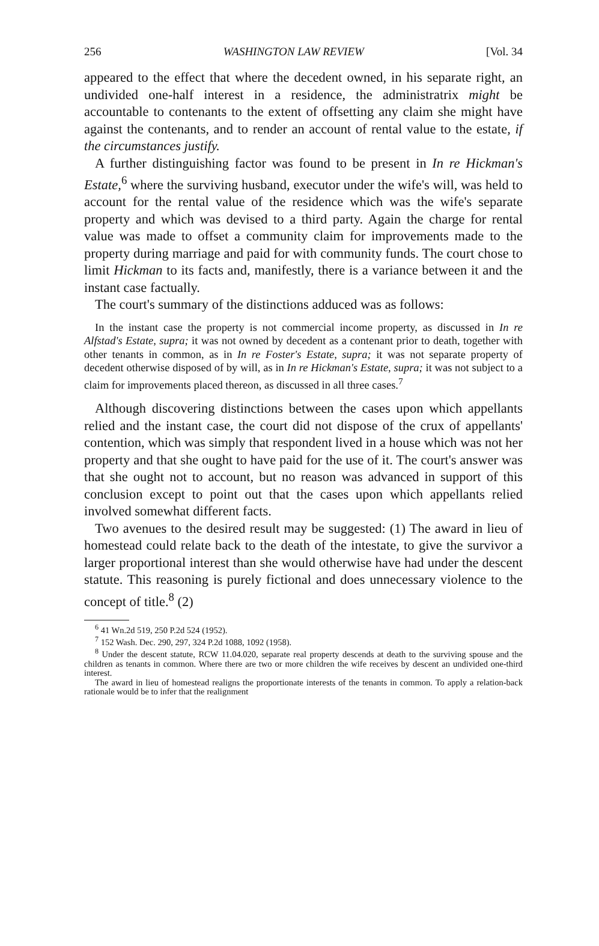256 WASHINGTON LAW REVIEW [Vol. 34
appeared to the effect that where the decedent owned, in his separate right, an undivided one-half interest in a residence, the administratrix might be accountable to contenants to the extent of offsetting any claim she might have against the contenants, and to render an account of rental value to the estate, if the circumstances justify.
A further distinguishing factor was found to be present in In re Hickman's Estate,<sup>6</sup> where the surviving husband, executor under the wife's will, was held to account for the rental value of the residence which was the wife's separate property and which was devised to a third party. Again the charge for rental value was made to offset a community claim for improvements made to the property during marriage and paid for with community funds. The court chose to limit Hickman to its facts and, manifestly, there is a variance between it and the instant case factually.
The court's summary of the distinctions adduced was as follows:
In the instant case the property is not commercial income property, as discussed in In re Alfstad's Estate, supra; it was not owned by decedent as a contenant prior to death, together with other tenants in common, as in In re Foster's Estate, supra; it was not separate property of decedent otherwise disposed of by will, as in In re Hickman's Estate, supra; it was not subject to a claim for improvements placed thereon, as discussed in all three cases.<sup>7</sup>
Although discovering distinctions between the cases upon which appellants relied and the instant case, the court did not dispose of the crux of appellants' contention, which was simply that respondent lived in a house which was not her property and that she ought to have paid for the use of it. The court's answer was that she ought not to account, but no reason was advanced in support of this conclusion except to point out that the cases upon which appellants relied involved somewhat different facts.
Two avenues to the desired result may be suggested: (1) The award in lieu of homestead could relate back to the death of the intestate, to give the survivor a larger proportional interest than she would otherwise have had under the descent statute. This reasoning is purely fictional and does unnecessary violence to the concept of title.<sup>8</sup> (2)
<sup>6</sup> 41 Wn.2d 519, 250 P.2d 524 (1952).
<sup>7</sup> 152 Wash. Dec. 290, 297, 324 P.2d 1088, 1092 (1958).
<sup>8</sup> Under the descent statute, RCW 11.04.020, separate real property descends at death to the surviving spouse and the children as tenants in common. Where there are two or more children the wife receives by descent an undivided one-third interest.
The award in lieu of homestead realigns the proportionate interests of the tenants in common. To apply a relation-back rationale would be to infer that the realignment